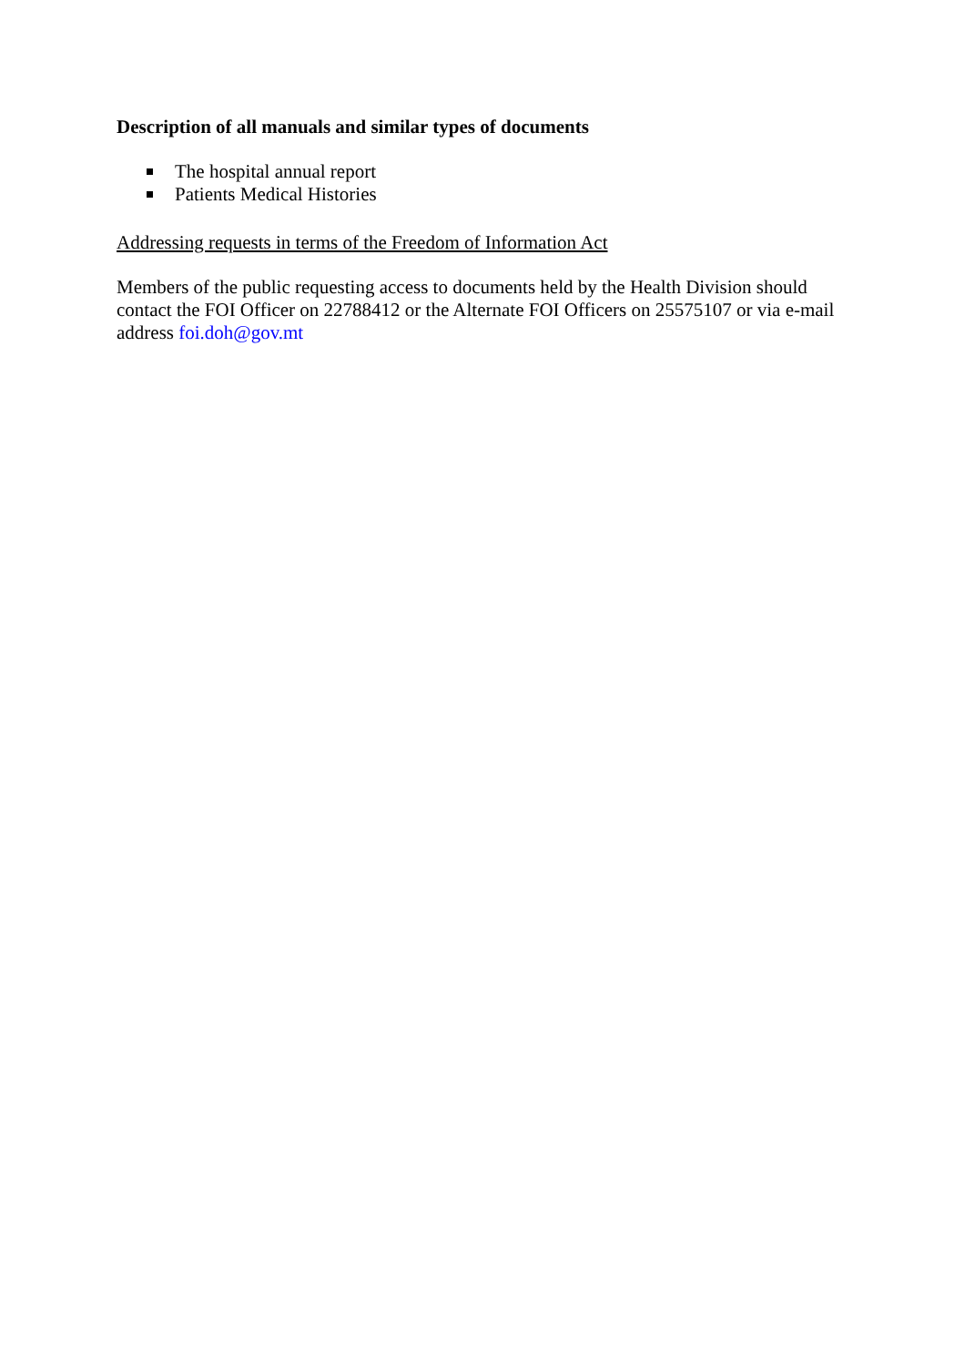Description of all manuals and similar types of documents
The hospital annual report
Patients Medical Histories
Addressing requests in terms of the Freedom of Information Act
Members of the public requesting access to documents held by the Health Division should contact the FOI Officer on 22788412 or the Alternate FOI Officers on 25575107 or via e-mail address foi.doh@gov.mt